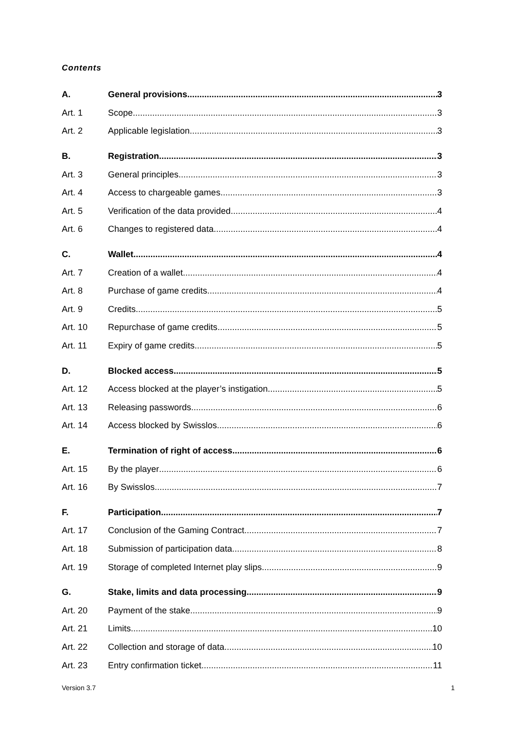Contents
A. General provisions 3
Art. 1 Scope 3
Art. 2 Applicable legislation 3
B. Registration 3
Art. 3 General principles 3
Art. 4 Access to chargeable games 3
Art. 5 Verification of the data provided 4
Art. 6 Changes to registered data 4
C. Wallet 4
Art. 7 Creation of a wallet 4
Art. 8 Purchase of game credits 4
Art. 9 Credits 5
Art. 10 Repurchase of game credits 5
Art. 11 Expiry of game credits 5
D. Blocked access 5
Art. 12 Access blocked at the player’s instigation 5
Art. 13 Releasing passwords 6
Art. 14 Access blocked by Swisslos 6
E. Termination of right of access 6
Art. 15 By the player 6
Art. 16 By Swisslos 7
F. Participation 7
Art. 17 Conclusion of the Gaming Contract 7
Art. 18 Submission of participation data 8
Art. 19 Storage of completed Internet play slips 9
G. Stake, limits and data processing 9
Art. 20 Payment of the stake 9
Art. 21 Limits 10
Art. 22 Collection and storage of data 10
Art. 23 Entry confirmation ticket 11
Version 3.7 1